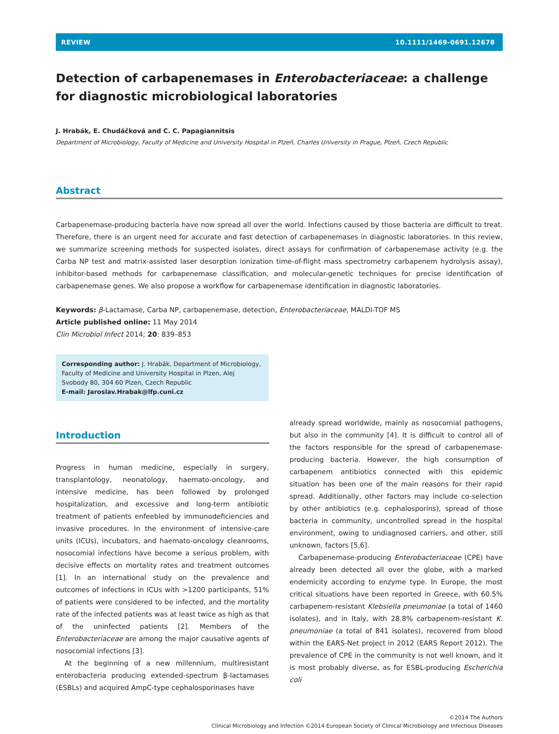REVIEW 10.1111/1469-0691.12678
Detection of carbapenemases in Enterobacteriaceae: a challenge for diagnostic microbiological laboratories
J. Hrabák, E. Chudáčková and C. C. Papagiannitsis
Department of Microbiology, Faculty of Medicine and University Hospital in Plzeň, Charles University in Prague, Plzeň, Czech Republic
Abstract
Carbapenemase-producing bacteria have now spread all over the world. Infections caused by those bacteria are difficult to treat. Therefore, there is an urgent need for accurate and fast detection of carbapenemases in diagnostic laboratories. In this review, we summarize screening methods for suspected isolates, direct assays for confirmation of carbapenemase activity (e.g. the Carba NP test and matrix-assisted laser desorption ionization time-of-flight mass spectrometry carbapenem hydrolysis assay), inhibitor-based methods for carbapenemase classification, and molecular-genetic techniques for precise identification of carbapenemase genes. We also propose a workflow for carbapenemase identification in diagnostic laboratories.
Keywords: β-Lactamase, Carba NP, carbapenemase, detection, Enterobacteriaceae, MALDI-TOF MS
Article published online: 11 May 2014
Clin Microbiol Infect 2014; 20: 839–853
Corresponding author: J. Hrabák, Department of Microbiology, Faculty of Medicine and University Hospital in Plzen, Alej Svobody 80, 304 60 Plzen, Czech Republic
E-mail: Jaroslav.Hrabak@lfp.cuni.cz
Introduction
Progress in human medicine, especially in surgery, transplantology, neonatology, haemato-oncology, and intensive medicine, has been followed by prolonged hospitalization, and excessive and long-term antibiotic treatment of patients enfeebled by immunodeficiencies and invasive procedures. In the environment of intensive-care units (ICUs), incubators, and haemato-oncology cleanrooms, nosocomial infections have become a serious problem, with decisive effects on mortality rates and treatment outcomes [1]. In an international study on the prevalence and outcomes of infections in ICUs with >1200 participants, 51% of patients were considered to be infected, and the mortality rate of the infected patients was at least twice as high as that of the uninfected patients [2]. Members of the Enterobacteriaceae are among the major causative agents of nosocomial infections [3].
At the beginning of a new millennium, multiresistant enterobacteria producing extended-spectrum β-lactamases (ESBLs) and acquired AmpC-type cephalosporinases have
already spread worldwide, mainly as nosocomial pathogens, but also in the community [4]. It is difficult to control all of the factors responsible for the spread of carbapenemase-producing bacteria. However, the high consumption of carbapenem antibiotics connected with this epidemic situation has been one of the main reasons for their rapid spread. Additionally, other factors may include co-selection by other antibiotics (e.g. cephalosporins), spread of those bacteria in community, uncontrolled spread in the hospital environment, owing to undiagnosed carriers, and other, still unknown, factors [5,6].
Carbapenemase-producing Enterobacteriaceae (CPE) have already been detected all over the globe, with a marked endemicity according to enzyme type. In Europe, the most critical situations have been reported in Greece, with 60.5% carbapenem-resistant Klebsiella pneumoniae (a total of 1460 isolates), and in Italy, with 28.8% carbapenem-resistant K. pneumoniae (a total of 841 isolates), recovered from blood within the EARS-Net project in 2012 (EARS Report 2012). The prevalence of CPE in the community is not well known, and it is most probably diverse, as for ESBL-producing Escherichia coli
©2014 The Authors
Clinical Microbiology and Infection ©2014 European Society of Clinical Microbiology and Infectious Diseases